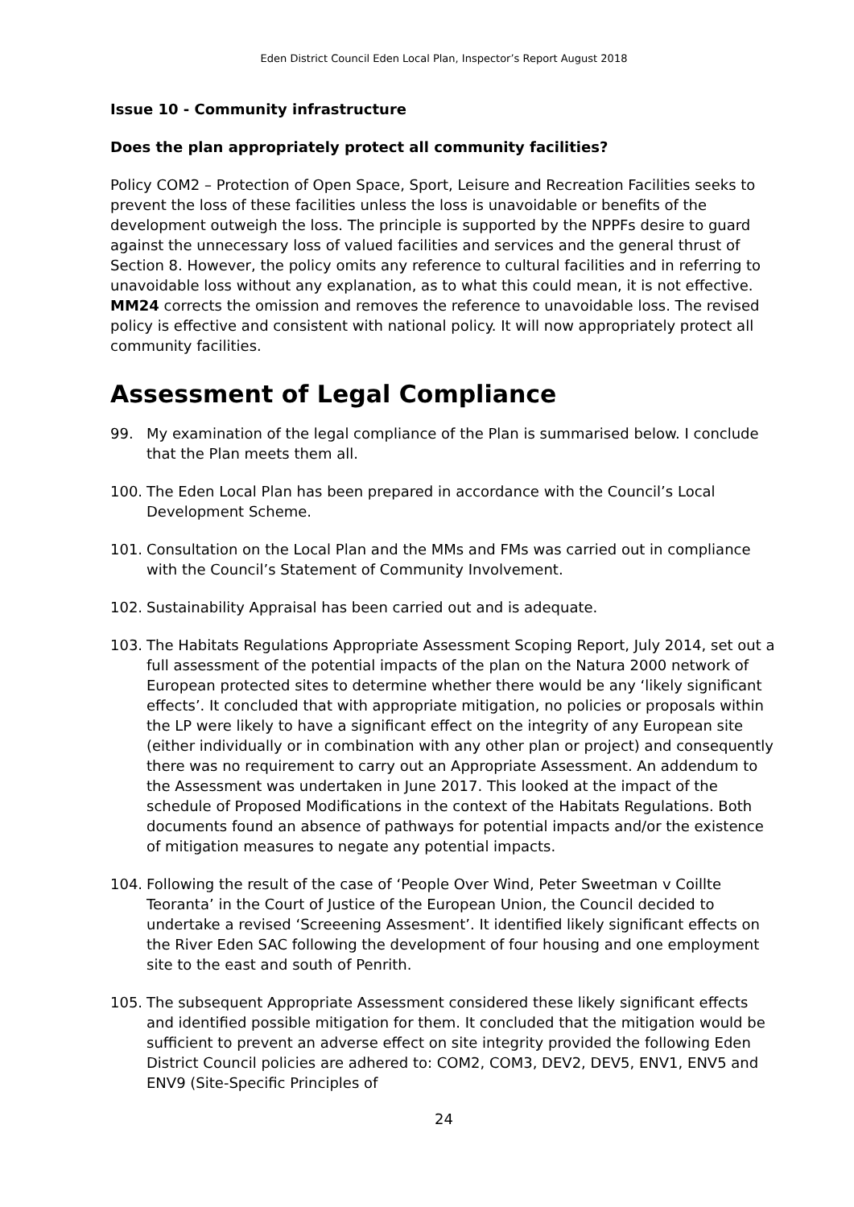Eden District Council Eden Local Plan, Inspector’s Report August 2018
Issue 10 - Community infrastructure
Does the plan appropriately protect all community facilities?
Policy COM2 – Protection of Open Space, Sport, Leisure and Recreation Facilities seeks to prevent the loss of these facilities unless the loss is unavoidable or benefits of the development outweigh the loss. The principle is supported by the NPPFs desire to guard against the unnecessary loss of valued facilities and services and the general thrust of Section 8. However, the policy omits any reference to cultural facilities and in referring to unavoidable loss without any explanation, as to what this could mean, it is not effective. MM24 corrects the omission and removes the reference to unavoidable loss. The revised policy is effective and consistent with national policy. It will now appropriately protect all community facilities.
Assessment of Legal Compliance
99. My examination of the legal compliance of the Plan is summarised below. I conclude that the Plan meets them all.
100. The Eden Local Plan has been prepared in accordance with the Council’s Local Development Scheme.
101. Consultation on the Local Plan and the MMs and FMs was carried out in compliance with the Council’s Statement of Community Involvement.
102. Sustainability Appraisal has been carried out and is adequate.
103. The Habitats Regulations Appropriate Assessment Scoping Report, July 2014, set out a full assessment of the potential impacts of the plan on the Natura 2000 network of European protected sites to determine whether there would be any ‘likely significant effects’. It concluded that with appropriate mitigation, no policies or proposals within the LP were likely to have a significant effect on the integrity of any European site (either individually or in combination with any other plan or project) and consequently there was no requirement to carry out an Appropriate Assessment. An addendum to the Assessment was undertaken in June 2017. This looked at the impact of the schedule of Proposed Modifications in the context of the Habitats Regulations. Both documents found an absence of pathways for potential impacts and/or the existence of mitigation measures to negate any potential impacts.
104. Following the result of the case of ‘People Over Wind, Peter Sweetman v Coillte Teoranta’ in the Court of Justice of the European Union, the Council decided to undertake a revised ‘Screeening Assesment’. It identified likely significant effects on the River Eden SAC following the development of four housing and one employment site to the east and south of Penrith.
105. The subsequent Appropriate Assessment considered these likely significant effects and identified possible mitigation for them. It concluded that the mitigation would be sufficient to prevent an adverse effect on site integrity provided the following Eden District Council policies are adhered to: COM2, COM3, DEV2, DEV5, ENV1, ENV5 and ENV9 (Site-Specific Principles of
24